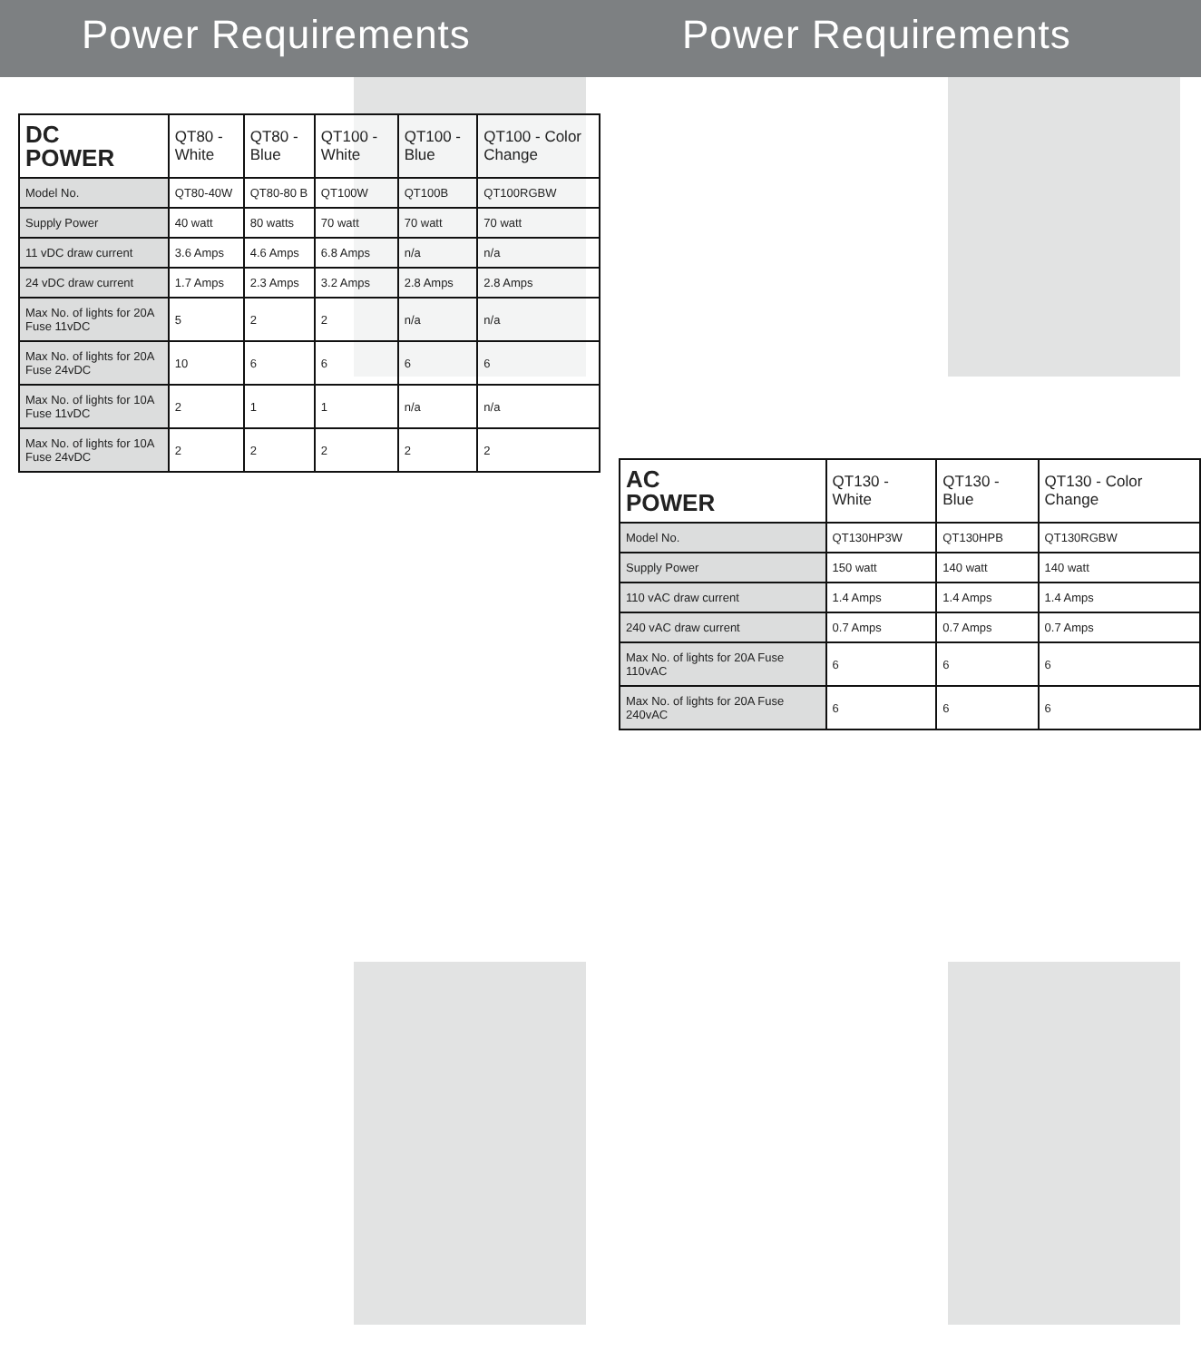Power Requirements
| DC POWER | QT80 - White | QT80 - Blue | QT100 - White | QT100 - Blue | QT100 - Color Change |
| --- | --- | --- | --- | --- | --- |
| Model No. | QT80-40W | QT80-80 B | QT100W | QT100B | QT100RGBW |
| Supply Power | 40 watt | 80 watts | 70 watt | 70 watt | 70 watt |
| 11 vDC draw current | 3.6 Amps | 4.6 Amps | 6.8 Amps | n/a | n/a |
| 24 vDC draw current | 1.7 Amps | 2.3 Amps | 3.2 Amps | 2.8 Amps | 2.8 Amps |
| Max No. of lights for 20A Fuse 11vDC | 5 | 2 | 2 | n/a | n/a |
| Max No. of lights for 20A Fuse 24vDC | 10 | 6 | 6 | 6 | 6 |
| Max No. of lights for 10A Fuse 11vDC | 2 | 1 | 1 | n/a | n/a |
| Max No. of lights for 10A Fuse 24vDC | 2 | 2 | 2 | 2 | 2 |
Power Requirements
| AC POWER | QT130 - White | QT130 - Blue | QT130 - Color Change |
| --- | --- | --- | --- |
| Model No. | QT130HP3W | QT130HPB | QT130RGBW |
| Supply Power | 150 watt | 140 watt | 140 watt |
| 110 vAC draw current | 1.4 Amps | 1.4 Amps | 1.4 Amps |
| 240 vAC draw current | 0.7 Amps | 0.7 Amps | 0.7 Amps |
| Max No. of lights for 20A Fuse 110vAC | 6 | 6 | 6 |
| Max No. of lights for 20A Fuse 240vAC | 6 | 6 | 6 |